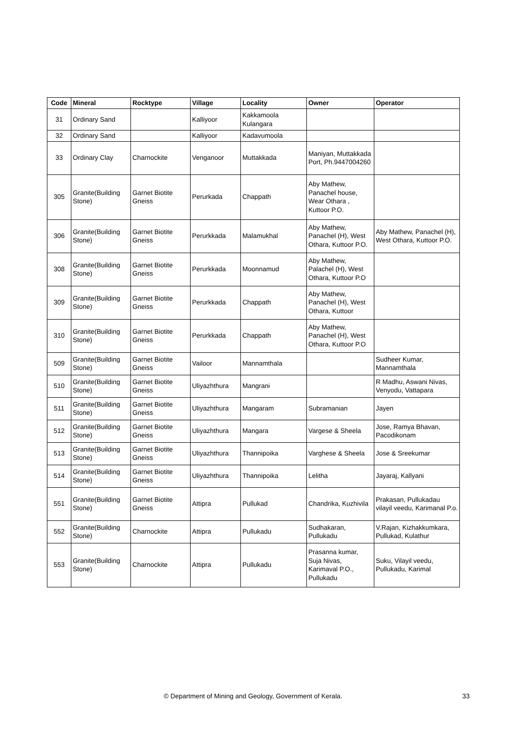| Code | Mineral | Rocktype | Village | Locality | Owner | Operator |
| --- | --- | --- | --- | --- | --- | --- |
| 31 | Ordinary Sand | | Kalliyoor | Kakkamoola Kulangara | | |
| 32 | Ordinary Sand | | Kalliyoor | Kadavumoola | | |
| 33 | Ordinary Clay | Charnockite | Venganoor | Muttakkada | Maniyan, Muttakkada Port, Ph.9447004260 | |
| 305 | Granite(Building Stone) | Garnet Biotite Gneiss | Perurkada | Chappath | Aby Mathew, Panachel house, Wear Othara , Kuttoor P.O. | |
| 306 | Granite(Building Stone) | Garnet Biotite Gneiss | Perurkkada | Malamukhal | Aby Mathew, Panachel (H), West Othara, Kuttoor P.O. | Aby Mathew, Panachel (H), West Othara, Kuttoor P.O. |
| 308 | Granite(Building Stone) | Garnet Biotite Gneiss | Perurkkada | Moonnamud | Aby Mathew, Palachel (H), West Othara, Kuttoor P.O | |
| 309 | Granite(Building Stone) | Garnet Biotite Gneiss | Perurkkada | Chappath | Aby Mathew, Panachel (H), West Othara, Kuttoor | |
| 310 | Granite(Building Stone) | Garnet Biotite Gneiss | Perurkkada | Chappath | Aby Mathew, Panachel (H), West Othara, Kuttoor P.O | |
| 509 | Granite(Building Stone) | Garnet Biotite Gneiss | Vailoor | Mannamthala | | Sudheer Kumar, Mannamthala |
| 510 | Granite(Building Stone) | Garnet Biotite Gneiss | Uliyazhthura | Mangrani | | R Madhu, Aswani Nivas, Venyodu, Vattapara |
| 511 | Granite(Building Stone) | Garnet Biotite Gneiss | Uliyazhthura | Mangaram | Subramanian | Jayen |
| 512 | Granite(Building Stone) | Garnet Biotite Gneiss | Uliyazhthura | Mangara | Vargese & Sheela | Jose, Ramya Bhavan, Pacodikonam |
| 513 | Granite(Building Stone) | Garnet Biotite Gneiss | Uliyazhthura | Thannipoika | Varghese & Sheela | Jose & Sreekumar |
| 514 | Granite(Building Stone) | Garnet Biotite Gneiss | Uliyazhthura | Thannipoika | Lelitha | Jayaraj, Kallyani |
| 551 | Granite(Building Stone) | Garnet Biotite Gneiss | Attipra | Pullukad | Chandrika, Kuzhivila | Prakasan, Pullukadau vilayil veedu, Karimanal P.o. |
| 552 | Granite(Building Stone) | Charnockite | Attipra | Pullukadu | Sudhakaran, Pullukadu | V.Rajan, Kizhakkumkara, Pullukad, Kulathur |
| 553 | Granite(Building Stone) | Charnockite | Attipra | Pullukadu | Prasanna kumar, Suja Nivas, Karimaval P.O., Pullukadu | Suku, Vilayil veedu, Pullukadu, Karimal |
© Department of Mining and Geology, Government of Kerala. 33